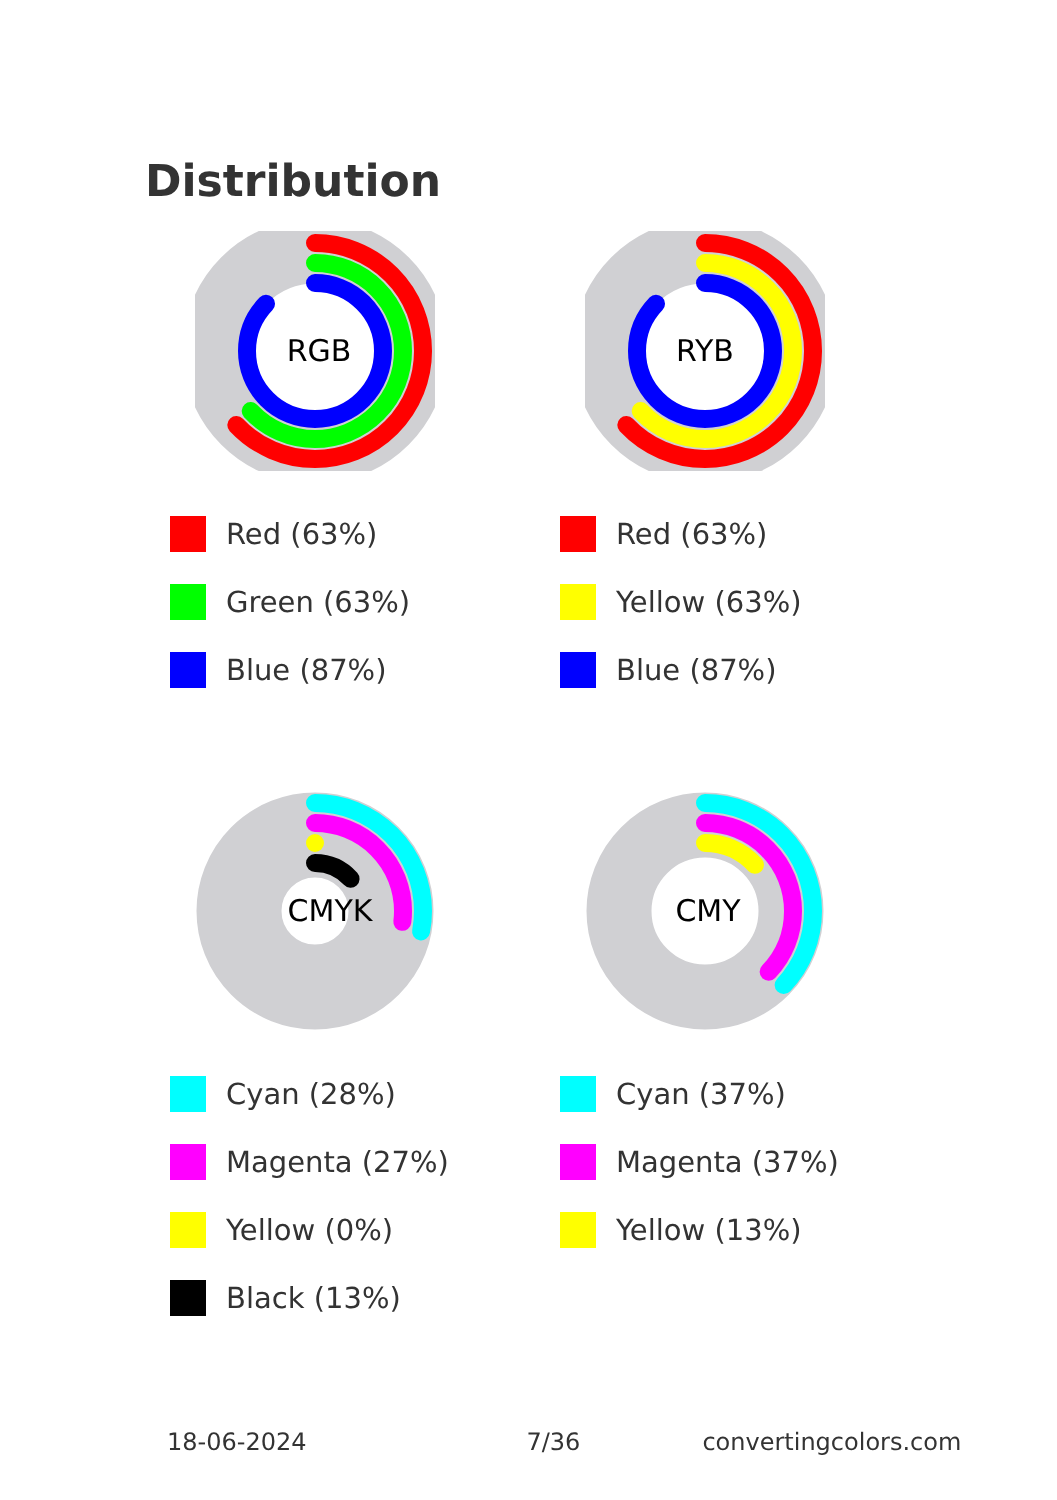Distribution
RGB
Red (63%)
Green (63%)
Blue (87%)
RYB
Red (63%)
Yellow (63%)
Blue (87%)
CMYK
Cyan (28%)
Magenta (27%)
Yellow (0%)
Black (13%)
CMY
Cyan (37%)
Magenta (37%)
Yellow (13%)
18-06-2024 7/36 convertingcolors.com